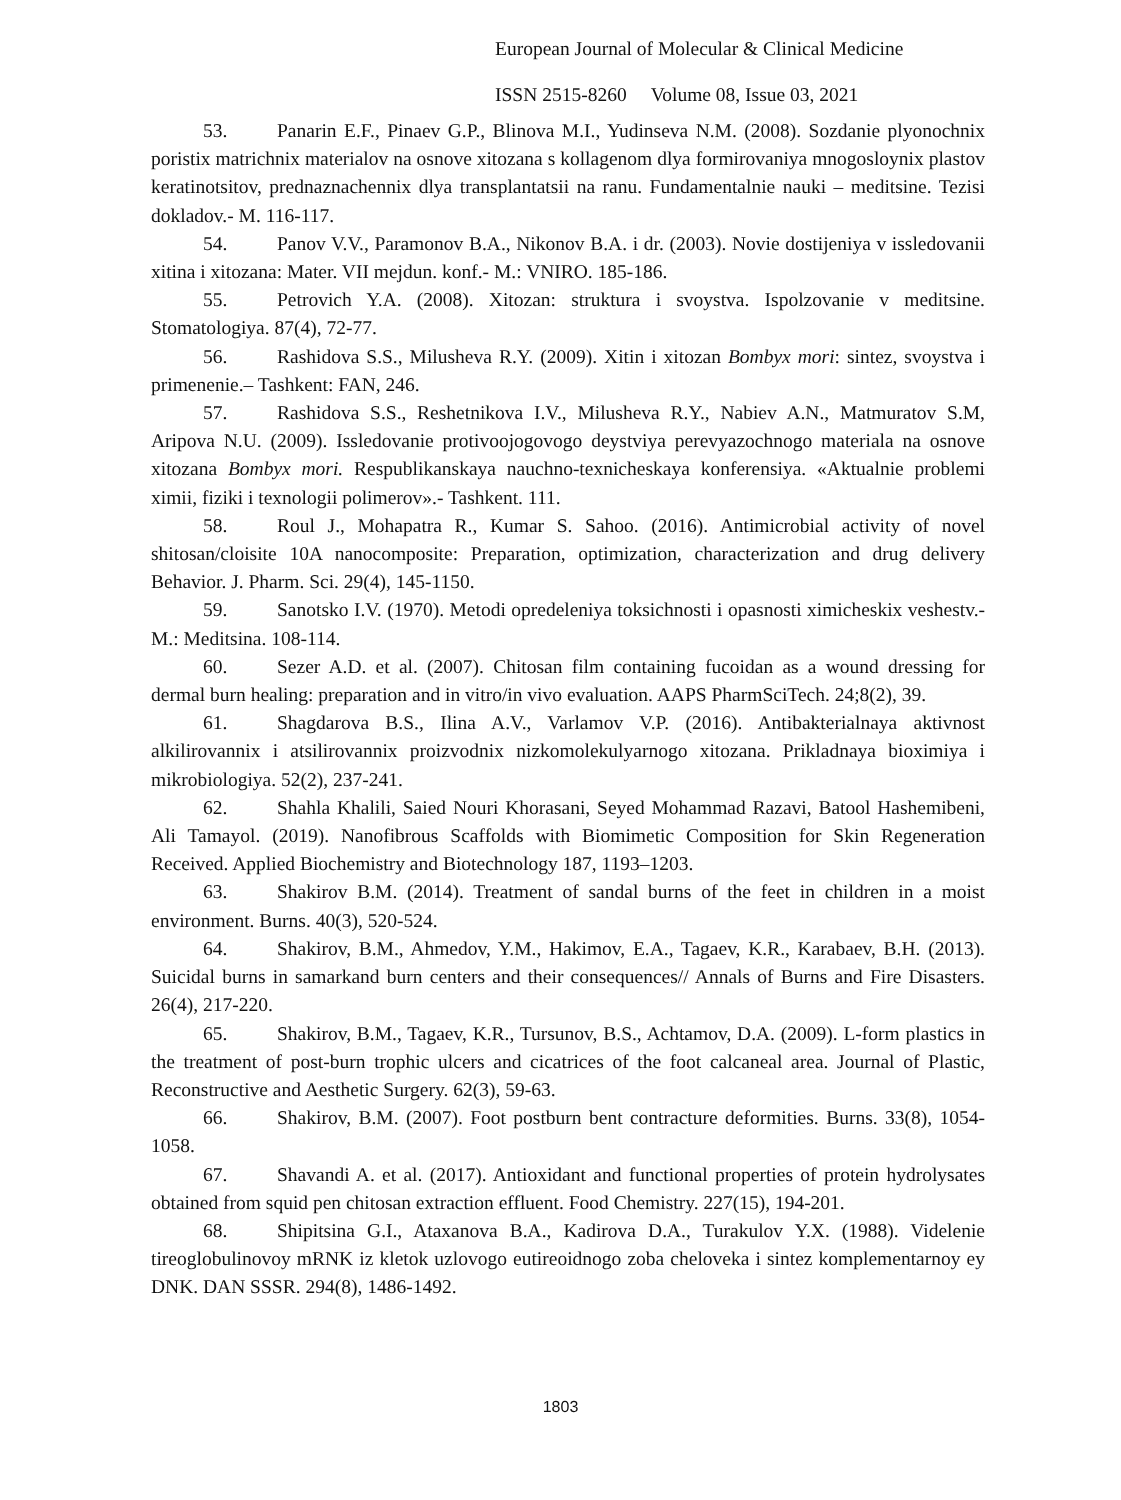European Journal of Molecular & Clinical Medicine
ISSN 2515-8260 Volume 08, Issue 03, 2021
53. Panarin E.F., Pinaev G.P., Blinova M.I., Yudinseva N.M. (2008). Sozdanie plyonochnix poristix matrichnix materialov na osnove xitozana s kollagenom dlya formirovaniya mnogosloynix plastov keratinotsitov, prednaznachennix dlya transplantatsii na ranu. Fundamentalnie nauki – meditsine. Tezisi dokladov.- M. 116-117.
54. Panov V.V., Paramonov B.A., Nikonov B.A. i dr. (2003). Novie dostijeniya v issledovanii xitina i xitozana: Mater. VII mejdun. konf.- M.: VNIRO. 185-186.
55. Petrovich Y.A. (2008). Xitozan: struktura i svoystva. Ispolzovanie v meditsine. Stomatologiya. 87(4), 72-77.
56. Rashidova S.S., Milusheva R.Y. (2009). Xitin i xitozan Bombyx mori: sintez, svoystva i primenenie.– Tashkent: FAN, 246.
57. Rashidova S.S., Reshetnikova I.V., Milusheva R.Y., Nabiev A.N., Matmuratov S.M, Aripova N.U. (2009). Issledovanie protivoojogovogo deystviya perevyazochnogo materiala na osnove xitozana Bombyx mori. Respublikanskaya nauchno-texnicheskaya konferensiya. «Aktualnie problemi ximii, fiziki i texnologii polimerov».- Tashkent. 111.
58. Roul J., Mohapatra R., Kumar S. Sahoo. (2016). Antimicrobial activity of novel shitosan/cloisite 10A nanocomposite: Preparation, optimization, characterization and drug delivery Behavior. J. Pharm. Sci. 29(4), 145-1150.
59. Sanotsko I.V. (1970). Metodi opredeleniya toksichnosti i opasnosti ximicheskix veshestv.- M.: Meditsina. 108-114.
60. Sezer A.D. et al. (2007). Chitosan film containing fucoidan as a wound dressing for dermal burn healing: preparation and in vitro/in vivo evaluation. AAPS PharmSciTech. 24;8(2), 39.
61. Shagdarova B.S., Ilina A.V., Varlamov V.P. (2016). Antibakterialnaya aktivnost alkilirovannix i atsilirovannix proizvodnix nizkomolekulyarnogo xitozana. Prikladnaya bioximiya i mikrobiologiya. 52(2), 237-241.
62. Shahla Khalili, Saied Nouri Khorasani, Seyed Mohammad Razavi, Batool Hashemibeni, Ali Tamayol. (2019). Nanofibrous Scaffolds with Biomimetic Composition for Skin Regeneration Received. Applied Biochemistry and Biotechnology 187, 1193–1203.
63. Shakirov B.M. (2014). Treatment of sandal burns of the feet in children in a moist environment. Burns. 40(3), 520-524.
64. Shakirov, B.M., Ahmedov, Y.M., Hakimov, E.A., Tagaev, K.R., Karabaev, B.H. (2013). Suicidal burns in samarkand burn centers and their consequences// Annals of Burns and Fire Disasters. 26(4), 217-220.
65. Shakirov, B.M., Tagaev, K.R., Tursunov, B.S., Achtamov, D.A. (2009). L-form plastics in the treatment of post-burn trophic ulcers and cicatrices of the foot calcaneal area. Journal of Plastic, Reconstructive and Aesthetic Surgery. 62(3), 59-63.
66. Shakirov, B.M. (2007). Foot postburn bent contracture deformities. Burns. 33(8), 1054-1058.
67. Shavandi A. et al. (2017). Antioxidant and functional properties of protein hydrolysates obtained from squid pen chitosan extraction effluent. Food Chemistry. 227(15), 194-201.
68. Shipitsina G.I., Ataxanova B.A., Kadirova D.A., Turakulov Y.X. (1988). Videlenie tireoglobulinovoy mRNK iz kletok uzlovogo eutireoidnogo zoba cheloveka i sintez komplementarnoy ey DNK. DAN SSSR. 294(8), 1486-1492.
1803